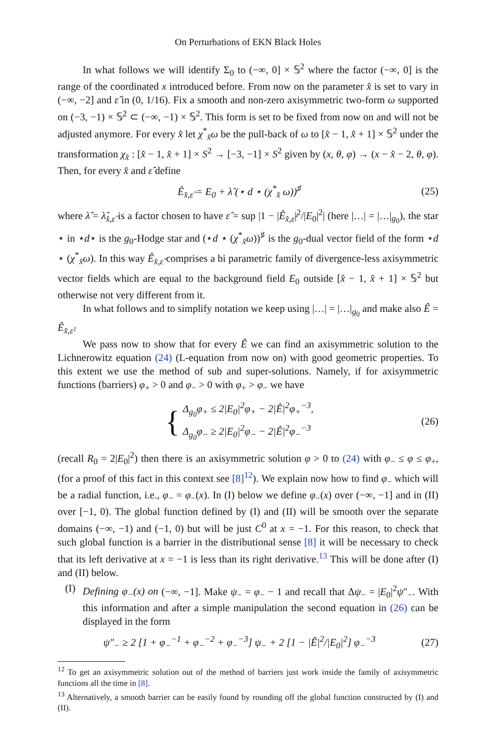On Perturbations of EKN Black Holes
In what follows we will identify Σ<sub>0</sub> to (−∞, 0] × 𝕊<sup>2</sup> where the factor (−∞, 0] is the range of the coordinated x introduced before. From now on the parameter x̂ is set to vary in (−∞, −2] and ε̂ in (0, 1/16). Fix a smooth and non-zero axisymmetric two-form ω supported on (−3, −1) × 𝕊<sup>2</sup> ⊂ (−∞, −1) × 𝕊<sup>2</sup>. This form is set to be fixed from now on and will not be adjusted anymore. For every x̂ let χ<sup>*</sup><sub>x̂</sub>ω be the pull-back of ω to [x̂ − 1, x̂ + 1] × 𝕊<sup>2</sup> under the transformation χ<sub>x̂</sub> : [x̂ − 1, x̂ + 1] × S<sup>2</sup> → [−3, −1] × S<sup>2</sup> given by (x, θ, φ) → (x − x̂ − 2, θ, φ). Then, for every x̂ and ε̂ define
Ê<sub>x̂,ε̂</sub> = E<sub>0</sub> + λ̂ (⋆ d ⋆ (χ<sup>*</sup><sub>x̂</sub> ω))<sup>♯</sup> (25)
where λ̂ = λ̂<sub>x̂,ε̂</sub> is a factor chosen to have ε̂ = sup |1 − |Ê<sub>x̂,ε̂</sub>|<sup>2</sup>/|E<sub>0</sub>|<sup>2</sup>| (here |…| = |…|<sub>g<sub>0</sub></sub>), the star ⋆ in ⋆d⋆ is the g<sub>0</sub>-Hodge star and (⋆d ⋆ (χ<sup>*</sup><sub>x̂</sub>ω))<sup>♯</sup> is the g<sub>0</sub>-dual vector field of the form ⋆d ⋆ (χ<sup>*</sup><sub>x̂</sub>ω). In this way Ê<sub>x̂,ε̂</sub> comprises a bi parametric family of divergence-less axisymmetric vector fields which are equal to the background field E<sub>0</sub> outside [x̂ − 1, x̂ + 1] × 𝕊<sup>2</sup> but otherwise not very different from it.
In what follows and to simplify notation we keep using |…| = |…|<sub>g<sub>0</sub></sub> and make also Ê = Ê<sub>x̂,ε̂</sub>.
We pass now to show that for every Ê we can find an axisymmetric solution to the Lichnerowitz equation (24) (L-equation from now on) with good geometric properties. To this extent we use the method of sub and super-solutions. Namely, if for axisymmetric functions (barriers) φ<sub>+</sub> > 0 and φ<sub>−</sub> > 0 with φ<sub>+</sub> > φ<sub>−</sub> we have
{
Δ<sub>g<sub>0</sub></sub>φ<sub>+</sub> ≤ 2|E<sub>0</sub>|<sup>2</sup>φ<sub>+</sub> − 2|Ê|<sup>2</sup>φ<sub>+</sub><sup>−3</sup>,
Δ<sub>g<sub>0</sub></sub>φ<sub>−</sub> ≥ 2|E<sub>0</sub>|<sup>2</sup>φ<sub>−</sub> − 2|Ê|<sup>2</sup>φ<sub>−</sub><sup>−3</sup>
(26)
(recall R<sub>0</sub> = 2|E<sub>0</sub>|<sup>2</sup>) then there is an axisymmetric solution φ > 0 to (24) with φ<sub>−</sub> ≤ φ ≤ φ<sub>+</sub>, (for a proof of this fact in this context see [8]<sup>12</sup>). We explain now how to find φ<sub>−</sub> which will be a radial function, i.e., φ<sub>−</sub> = φ<sub>−</sub>(x). In (I) below we define φ<sub>−</sub>(x) over (−∞, −1] and in (II) over [−1, 0). The global function defined by (I) and (II) will be smooth over the separate domains (−∞, −1) and (−1, 0) but will be just C<sup>0</sup> at x = −1. For this reason, to check that such global function is a barrier in the distributional sense [8] it will be necessary to check that its left derivative at x = −1 is less than its right derivative.<sup>13</sup> This will be done after (I) and (II) below.
(I) Defining φ<sub>−</sub>(x) on (−∞, −1]. Make ψ<sub>−</sub> = φ<sub>−</sub> − 1 and recall that Δψ<sub>−</sub> = |E<sub>0</sub>|<sup>2</sup>ψ″<sub>−</sub>. With this information and after a simple manipulation the second equation in (26) can be displayed in the form
ψ″<sub>−</sub> ≥ 2 [1 + φ<sub>−</sub><sup>−1</sup> + φ<sub>−</sub><sup>−2</sup> + φ<sub>−</sub><sup>−3</sup>] ψ<sub>−</sub> + 2 [1 − |Ê|<sup>2</sup>/|E<sub>0</sub>|<sup>2</sup>] φ<sub>−</sub><sup>−3</sup> (27)
<sup>12</sup> To get an axisymmetric solution out of the method of barriers just work inside the family of axisymmetric functions all the time in [8].
<sup>13</sup> Alternatively, a smooth barrier can be easily found by rounding off the global function constructed by (I) and (II).